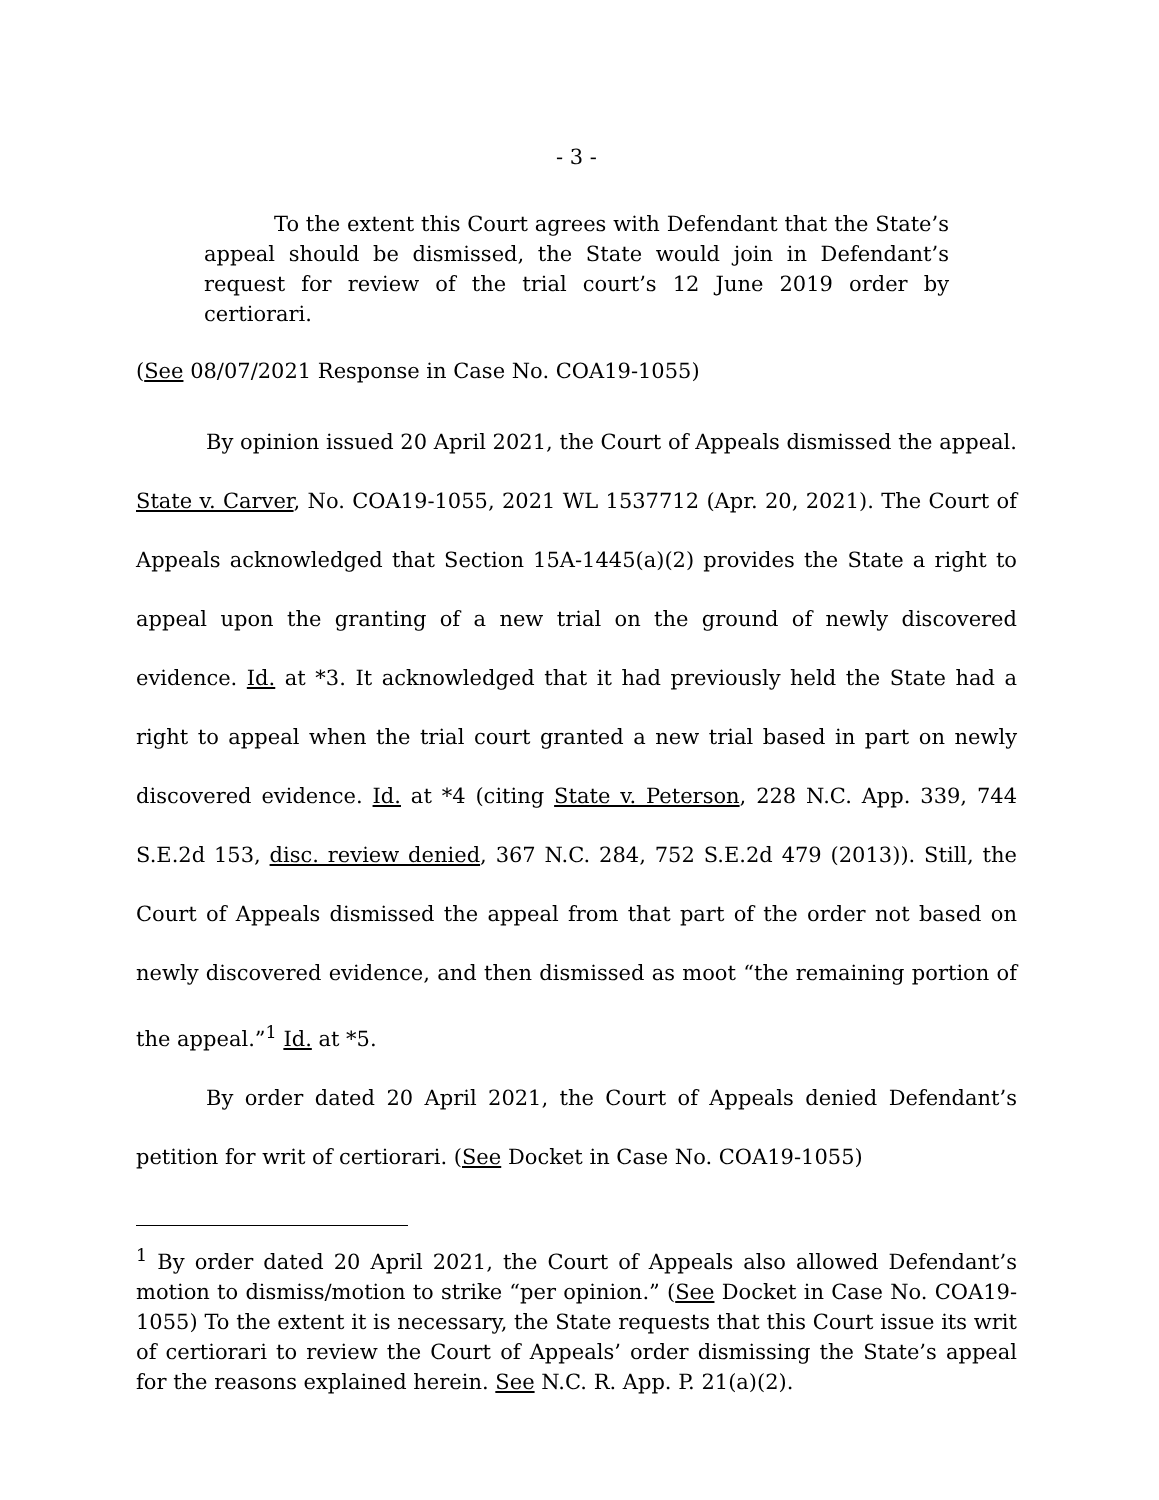- 3 -
To the extent this Court agrees with Defendant that the State’s appeal should be dismissed, the State would join in Defendant’s request for review of the trial court’s 12 June 2019 order by certiorari.
(See 08/07/2021 Response in Case No. COA19-1055)
By opinion issued 20 April 2021, the Court of Appeals dismissed the appeal. State v. Carver, No. COA19-1055, 2021 WL 1537712 (Apr. 20, 2021). The Court of Appeals acknowledged that Section 15A-1445(a)(2) provides the State a right to appeal upon the granting of a new trial on the ground of newly discovered evidence. Id. at *3. It acknowledged that it had previously held the State had a right to appeal when the trial court granted a new trial based in part on newly discovered evidence. Id. at *4 (citing State v. Peterson, 228 N.C. App. 339, 744 S.E.2d 153, disc. review denied, 367 N.C. 284, 752 S.E.2d 479 (2013)). Still, the Court of Appeals dismissed the appeal from that part of the order not based on newly discovered evidence, and then dismissed as moot “the remaining portion of the appeal.”<sup>1</sup> Id. at *5.
By order dated 20 April 2021, the Court of Appeals denied Defendant’s petition for writ of certiorari. (See Docket in Case No. COA19-1055)
<sup>1</sup> By order dated 20 April 2021, the Court of Appeals also allowed Defendant’s motion to dismiss/motion to strike “per opinion.” (See Docket in Case No. COA19-1055) To the extent it is necessary, the State requests that this Court issue its writ of certiorari to review the Court of Appeals’ order dismissing the State’s appeal for the reasons explained herein. See N.C. R. App. P. 21(a)(2).